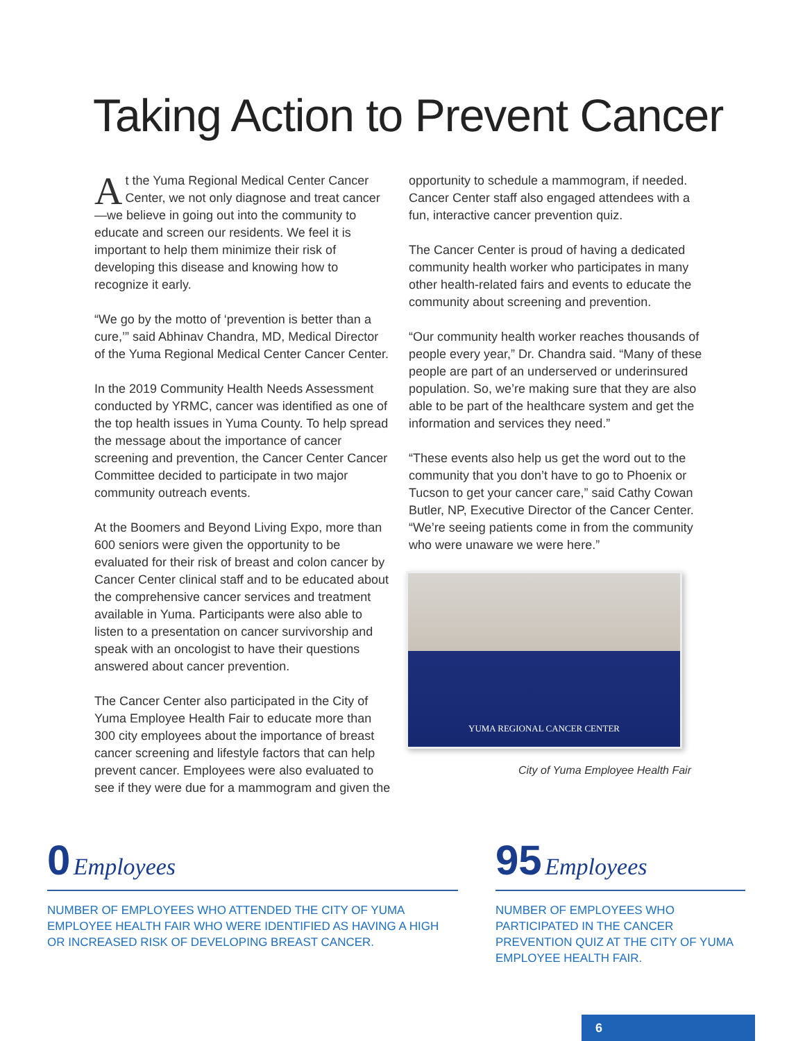Taking Action to Prevent Cancer
At the Yuma Regional Medical Center Cancer Center, we not only diagnose and treat cancer—we believe in going out into the community to educate and screen our residents. We feel it is important to help them minimize their risk of developing this disease and knowing how to recognize it early.
“We go by the motto of ‘prevention is better than a cure,’” said Abhinav Chandra, MD, Medical Director of the Yuma Regional Medical Center Cancer Center.
In the 2019 Community Health Needs Assessment conducted by YRMC, cancer was identified as one of the top health issues in Yuma County. To help spread the message about the importance of cancer screening and prevention, the Cancer Center Cancer Committee decided to participate in two major community outreach events.
At the Boomers and Beyond Living Expo, more than 600 seniors were given the opportunity to be evaluated for their risk of breast and colon cancer by Cancer Center clinical staff and to be educated about the comprehensive cancer services and treatment available in Yuma. Participants were also able to listen to a presentation on cancer survivorship and speak with an oncologist to have their questions answered about cancer prevention.
The Cancer Center also participated in the City of Yuma Employee Health Fair to educate more than 300 city employees about the importance of breast cancer screening and lifestyle factors that can help prevent cancer. Employees were also evaluated to see if they were due for a mammogram and given the
opportunity to schedule a mammogram, if needed. Cancer Center staff also engaged attendees with a fun, interactive cancer prevention quiz.
The Cancer Center is proud of having a dedicated community health worker who participates in many other health-related fairs and events to educate the community about screening and prevention.
“Our community health worker reaches thousands of people every year,” Dr. Chandra said. “Many of these people are part of an underserved or underinsured population. So, we’re making sure that they are also able to be part of the healthcare system and get the information and services they need.”
“These events also help us get the word out to the community that you don’t have to go to Phoenix or Tucson to get your cancer care,” said Cathy Cowan Butler, NP, Executive Director of the Cancer Center. “We’re seeing patients come in from the community who were unaware we were here.”
YUMA REGIONAL CANCER CENTER
City of Yuma Employee Health Fair
0 Employees
NUMBER OF EMPLOYEES WHO ATTENDED THE CITY OF YUMA EMPLOYEE HEALTH FAIR WHO WERE IDENTIFIED AS HAVING A HIGH OR INCREASED RISK OF DEVELOPING BREAST CANCER.
95 Employees
NUMBER OF EMPLOYEES WHO PARTICIPATED IN THE CANCER PREVENTION QUIZ AT THE CITY OF YUMA EMPLOYEE HEALTH FAIR.
6